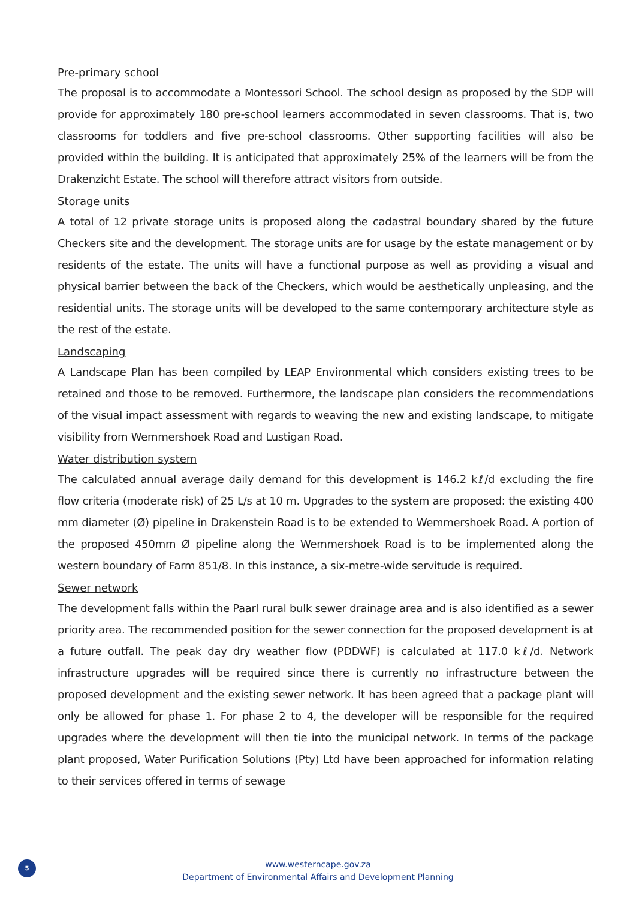Pre-primary school
The proposal is to accommodate a Montessori School. The school design as proposed by the SDP will provide for approximately 180 pre-school learners accommodated in seven classrooms. That is, two classrooms for toddlers and five pre-school classrooms. Other supporting facilities will also be provided within the building. It is anticipated that approximately 25% of the learners will be from the Drakenzicht Estate. The school will therefore attract visitors from outside.
Storage units
A total of 12 private storage units is proposed along the cadastral boundary shared by the future Checkers site and the development. The storage units are for usage by the estate management or by residents of the estate. The units will have a functional purpose as well as providing a visual and physical barrier between the back of the Checkers, which would be aesthetically unpleasing, and the residential units. The storage units will be developed to the same contemporary architecture style as the rest of the estate.
Landscaping
A Landscape Plan has been compiled by LEAP Environmental which considers existing trees to be retained and those to be removed. Furthermore, the landscape plan considers the recommendations of the visual impact assessment with regards to weaving the new and existing landscape, to mitigate visibility from Wemmershoek Road and Lustigan Road.
Water distribution system
The calculated annual average daily demand for this development is 146.2 kℓ/d excluding the fire flow criteria (moderate risk) of 25 L/s at 10 m. Upgrades to the system are proposed: the existing 400 mm diameter (Ø) pipeline in Drakenstein Road is to be extended to Wemmershoek Road. A portion of the proposed 450mm Ø pipeline along the Wemmershoek Road is to be implemented along the western boundary of Farm 851/8. In this instance, a six-metre-wide servitude is required.
Sewer network
The development falls within the Paarl rural bulk sewer drainage area and is also identified as a sewer priority area. The recommended position for the sewer connection for the proposed development is at a future outfall. The peak day dry weather flow (PDDWF) is calculated at 117.0 kℓ/d. Network infrastructure upgrades will be required since there is currently no infrastructure between the proposed development and the existing sewer network. It has been agreed that a package plant will only be allowed for phase 1. For phase 2 to 4, the developer will be responsible for the required upgrades where the development will then tie into the municipal network. In terms of the package plant proposed, Water Purification Solutions (Pty) Ltd have been approached for information relating to their services offered in terms of sewage
5
www.westerncape.gov.za
Department of Environmental Affairs and Development Planning